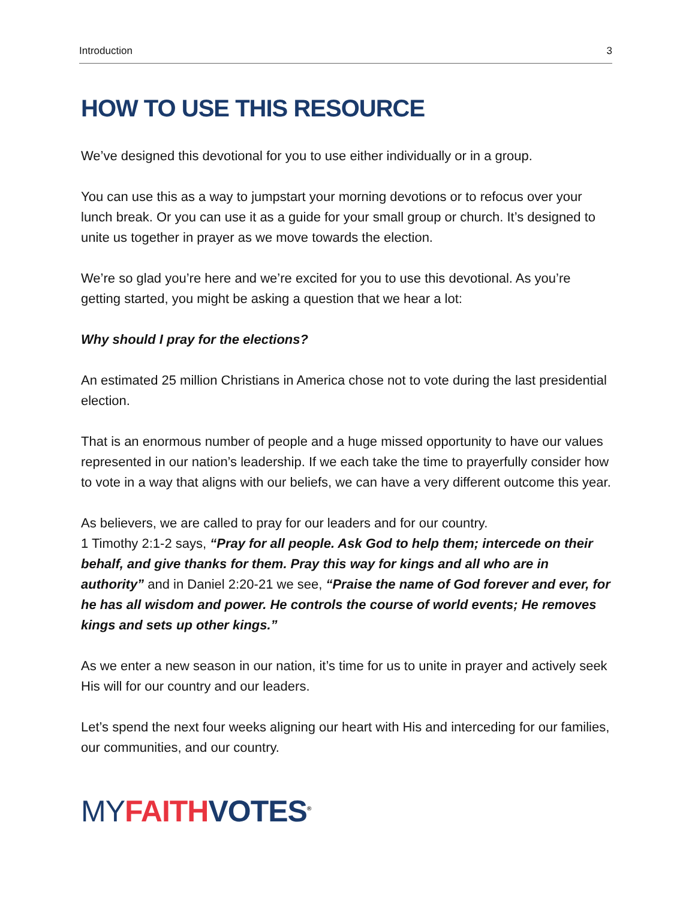Introduction 3
HOW TO USE THIS RESOURCE
We’ve designed this devotional for you to use either individually or in a group.
You can use this as a way to jumpstart your morning devotions or to refocus over your lunch break. Or you can use it as a guide for your small group or church. It’s designed to unite us together in prayer as we move towards the election.
We’re so glad you’re here and we’re excited for you to use this devotional. As you’re getting started, you might be asking a question that we hear a lot:
Why should I pray for the elections?
An estimated 25 million Christians in America chose not to vote during the last presidential election.
That is an enormous number of people and a huge missed opportunity to have our values represented in our nation’s leadership. If we each take the time to prayerfully consider how to vote in a way that aligns with our beliefs, we can have a very different outcome this year.
As believers, we are called to pray for our leaders and for our country.
1 Timothy 2:1-2 says, “Pray for all people. Ask God to help them; intercede on their behalf, and give thanks for them. Pray this way for kings and all who are in authority” and in Daniel 2:20-21 we see, “Praise the name of God for­ever and ever, for he has all wisdom and power. He controls the course of world events; He removes kings and sets up other kings.”
As we enter a new season in our nation, it’s time for us to unite in prayer and actively seek His will for our country and our leaders.
Let’s spend the next four weeks aligning our heart with His and interceding for our families, our communities, and our country.
MY FAITH VOTES<sup>®</sup>